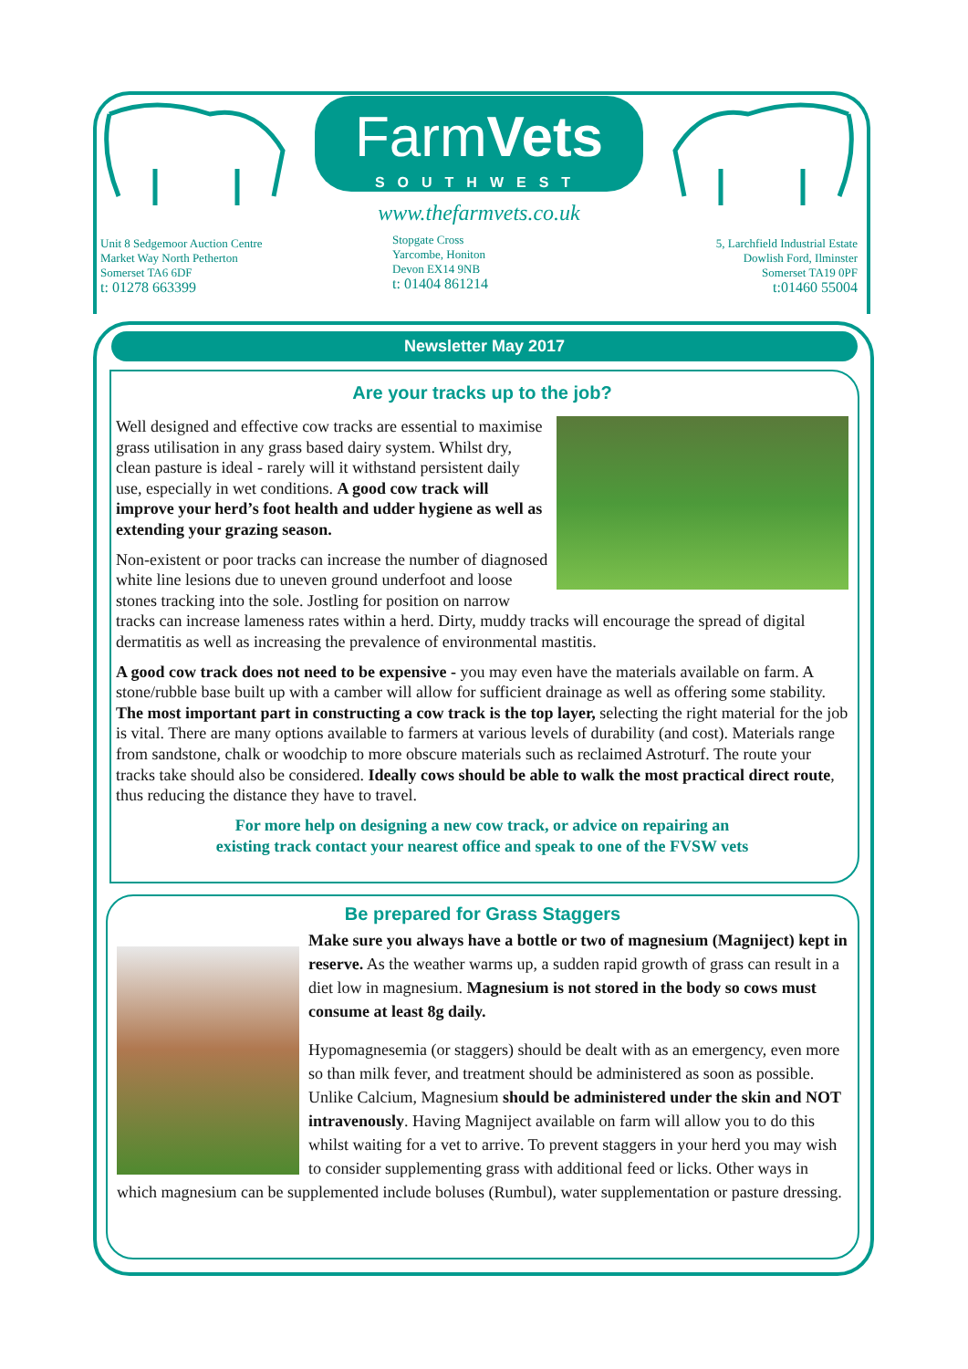Unit 8 Sedgemoor Auction Centre
Market Way North Petherton
Somerset TA6 6DF
t: 01278 663399
FarmVets
SOUTHWEST
www.thefarmvets.co.uk
Stopgate Cross
Yarcombe, Honiton
Devon EX14 9NB
t: 01404 861214
5, Larchfield Industrial Estate
Dowlish Ford, Ilminster
Somerset TA19 0PF
t:01460 55004
Newsletter May 2017
Are your tracks up to the job?
Well designed and effective cow tracks are essential to maximise grass utilisation in any grass based dairy system. Whilst dry, clean pasture is ideal - rarely will it withstand persistent daily use, especially in wet conditions. A good cow track will improve your herd’s foot health and udder hygiene as well as extending your grazing season.
Non-existent or poor tracks can increase the number of diagnosed white line lesions due to uneven ground underfoot and loose stones tracking into the sole. Jostling for position on narrow tracks can increase lameness rates within a herd. Dirty, muddy tracks will encourage the spread of digital dermatitis as well as increasing the prevalence of environmental mastitis.
A good cow track does not need to be expensive - you may even have the materials available on farm. A stone/rubble base built up with a camber will allow for sufficient drainage as well as offering some stability. The most important part in constructing a cow track is the top layer, selecting the right material for the job is vital. There are many options available to farmers at various levels of durability (and cost). Materials range from sandstone, chalk or woodchip to more obscure materials such as reclaimed Astroturf. The route your tracks take should also be considered. Ideally cows should be able to walk the most practical direct route, thus reducing the distance they have to travel.
For more help on designing a new cow track, or advice on repairing an
existing track contact your nearest office and speak to one of the FVSW vets
Be prepared for Grass Staggers
Make sure you always have a bottle or two of magnesium (Magniject) kept in reserve. As the weather warms up, a sudden rapid growth of grass can result in a diet low in magnesium. Magnesium is not stored in the body so cows must consume at least 8g daily.
Hypomagnesemia (or staggers) should be dealt with as an emergency, even more so than milk fever, and treatment should be administered as soon as possible. Unlike Calcium, Magnesium should be administered under the skin and NOT intravenously. Having Magniject available on farm will allow you to do this whilst waiting for a vet to arrive. To prevent staggers in your herd you may wish to consider supplementing grass with additional feed or licks. Other ways in which magnesium can be supplemented include boluses (Rumbul), water supplementation or pasture dressing.